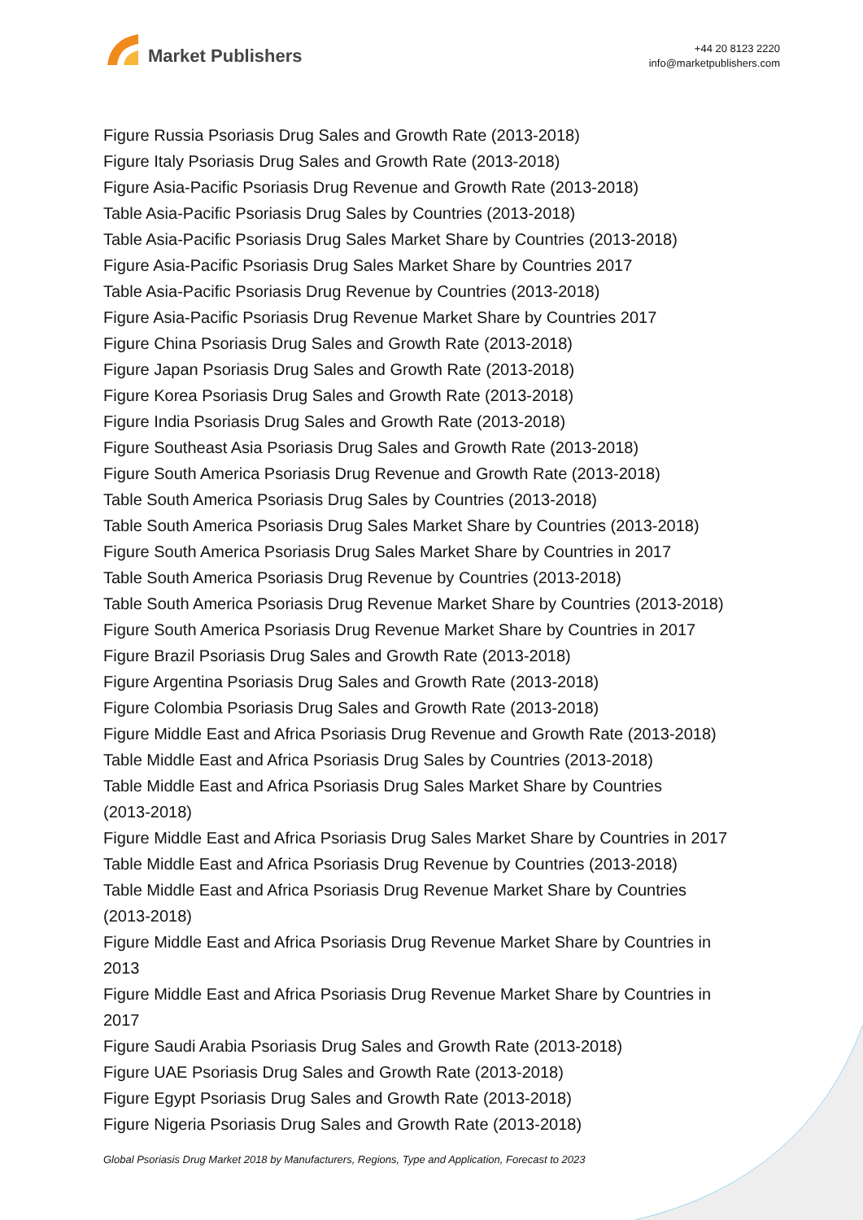Market Publishers
+44 20 8123 2220
info@marketpublishers.com
Figure Russia Psoriasis Drug Sales and Growth Rate (2013-2018)
Figure Italy Psoriasis Drug Sales and Growth Rate (2013-2018)
Figure Asia-Pacific Psoriasis Drug Revenue and Growth Rate (2013-2018)
Table Asia-Pacific Psoriasis Drug Sales by Countries (2013-2018)
Table Asia-Pacific Psoriasis Drug Sales Market Share by Countries (2013-2018)
Figure Asia-Pacific Psoriasis Drug Sales Market Share by Countries 2017
Table Asia-Pacific Psoriasis Drug Revenue by Countries (2013-2018)
Figure Asia-Pacific Psoriasis Drug Revenue Market Share by Countries 2017
Figure China Psoriasis Drug Sales and Growth Rate (2013-2018)
Figure Japan Psoriasis Drug Sales and Growth Rate (2013-2018)
Figure Korea Psoriasis Drug Sales and Growth Rate (2013-2018)
Figure India Psoriasis Drug Sales and Growth Rate (2013-2018)
Figure Southeast Asia Psoriasis Drug Sales and Growth Rate (2013-2018)
Figure South America Psoriasis Drug Revenue and Growth Rate (2013-2018)
Table South America Psoriasis Drug Sales by Countries (2013-2018)
Table South America Psoriasis Drug Sales Market Share by Countries (2013-2018)
Figure South America Psoriasis Drug Sales Market Share by Countries in 2017
Table South America Psoriasis Drug Revenue by Countries (2013-2018)
Table South America Psoriasis Drug Revenue Market Share by Countries (2013-2018)
Figure South America Psoriasis Drug Revenue Market Share by Countries in 2017
Figure Brazil Psoriasis Drug Sales and Growth Rate (2013-2018)
Figure Argentina Psoriasis Drug Sales and Growth Rate (2013-2018)
Figure Colombia Psoriasis Drug Sales and Growth Rate (2013-2018)
Figure Middle East and Africa Psoriasis Drug Revenue and Growth Rate (2013-2018)
Table Middle East and Africa Psoriasis Drug Sales by Countries (2013-2018)
Table Middle East and Africa Psoriasis Drug Sales Market Share by Countries
(2013-2018)
Figure Middle East and Africa Psoriasis Drug Sales Market Share by Countries in 2017
Table Middle East and Africa Psoriasis Drug Revenue by Countries (2013-2018)
Table Middle East and Africa Psoriasis Drug Revenue Market Share by Countries
(2013-2018)
Figure Middle East and Africa Psoriasis Drug Revenue Market Share by Countries in
2013
Figure Middle East and Africa Psoriasis Drug Revenue Market Share by Countries in
2017
Figure Saudi Arabia Psoriasis Drug Sales and Growth Rate (2013-2018)
Figure UAE Psoriasis Drug Sales and Growth Rate (2013-2018)
Figure Egypt Psoriasis Drug Sales and Growth Rate (2013-2018)
Figure Nigeria Psoriasis Drug Sales and Growth Rate (2013-2018)
Global Psoriasis Drug Market 2018 by Manufacturers, Regions, Type and Application, Forecast to 2023